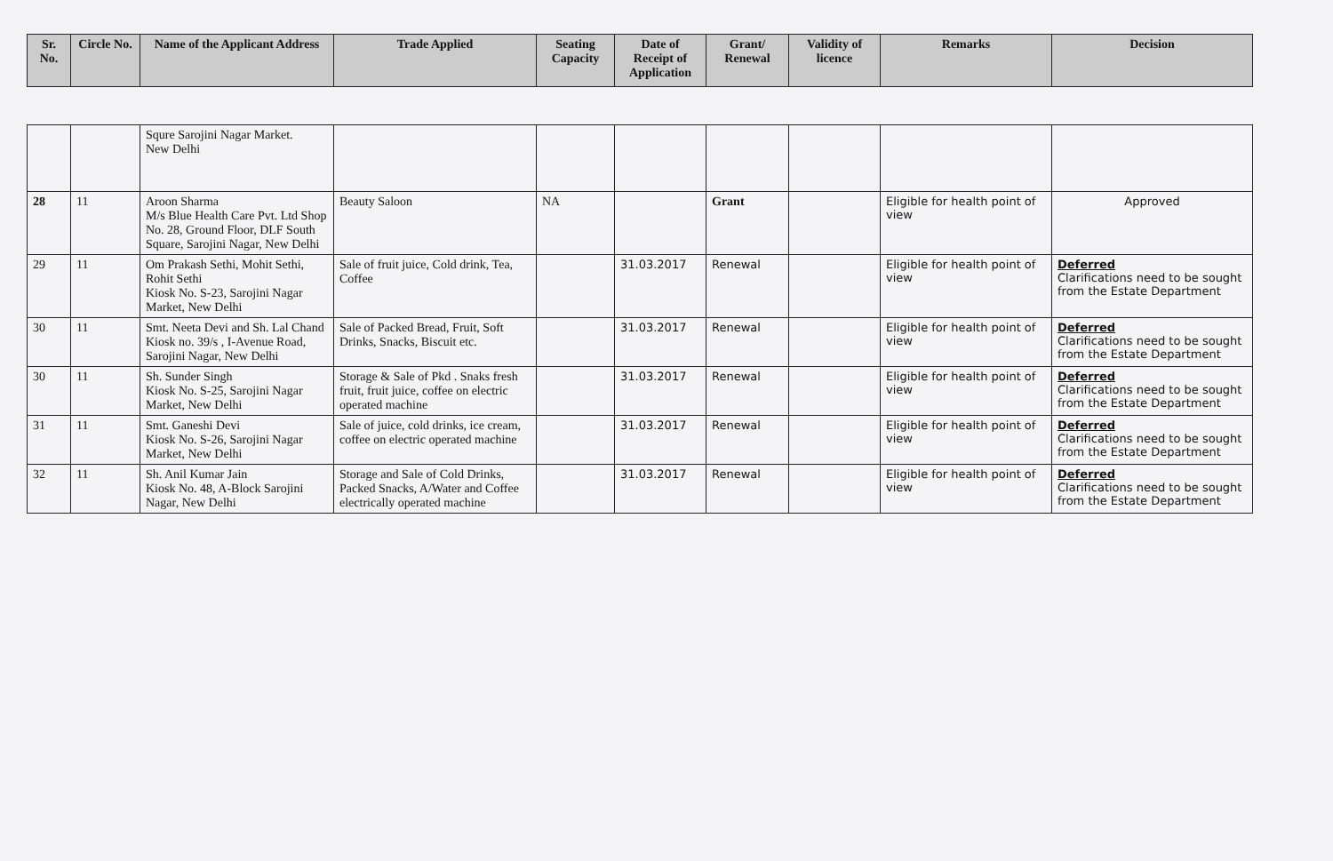| Sr. No. | Circle No. | Name of the Applicant Address | Trade Applied | Seating Capacity | Date of Receipt of Application | Grant/ Renewal | Validity of licence | Remarks | Decision |
| --- | --- | --- | --- | --- | --- | --- | --- | --- | --- |
| | | Squre Sarojini Nagar Market. New Delhi | | | | | | | |
| 28 | 11 | Aroon Sharma M/s Blue Health Care Pvt. Ltd Shop No. 28, Ground Floor, DLF South Square, Sarojini Nagar, New Delhi | Beauty Saloon | NA | | Grant | | Eligible for health point of view | Approved |
| 29 | 11 | Om Prakash Sethi, Mohit Sethi, Rohit Sethi Kiosk No. S-23, Sarojini Nagar Market, New Delhi | Sale of fruit juice, Cold drink, Tea, Coffee | | 31.03.2017 | Renewal | | Eligible for health point of view | Deferred Clarifications need to be sought from the Estate Department |
| 30 | 11 | Smt. Neeta Devi and Sh. Lal Chand Kiosk no. 39/s , I-Avenue Road, Sarojini Nagar, New Delhi | Sale of Packed Bread, Fruit, Soft Drinks, Snacks, Biscuit etc. | | 31.03.2017 | Renewal | | Eligible for health point of view | Deferred Clarifications need to be sought from the Estate Department |
| 30 | 11 | Sh. Sunder Singh Kiosk No. S-25, Sarojini Nagar Market, New Delhi | Storage & Sale of Pkd . Snaks fresh fruit, fruit juice, coffee on electric operated machine | | 31.03.2017 | Renewal | | Eligible for health point of view | Deferred Clarifications need to be sought from the Estate Department |
| 31 | 11 | Smt. Ganeshi Devi Kiosk No. S-26, Sarojini Nagar Market, New Delhi | Sale of juice, cold drinks, ice cream, coffee on electric operated machine | | 31.03.2017 | Renewal | | Eligible for health point of view | Deferred Clarifications need to be sought from the Estate Department |
| 32 | 11 | Sh. Anil Kumar Jain Kiosk No. 48, A-Block Sarojini Nagar, New Delhi | Storage and Sale of Cold Drinks, Packed Snacks, A/Water and Coffee electrically operated machine | | 31.03.2017 | Renewal | | Eligible for health point of view | Deferred Clarifications need to be sought from the Estate Department |